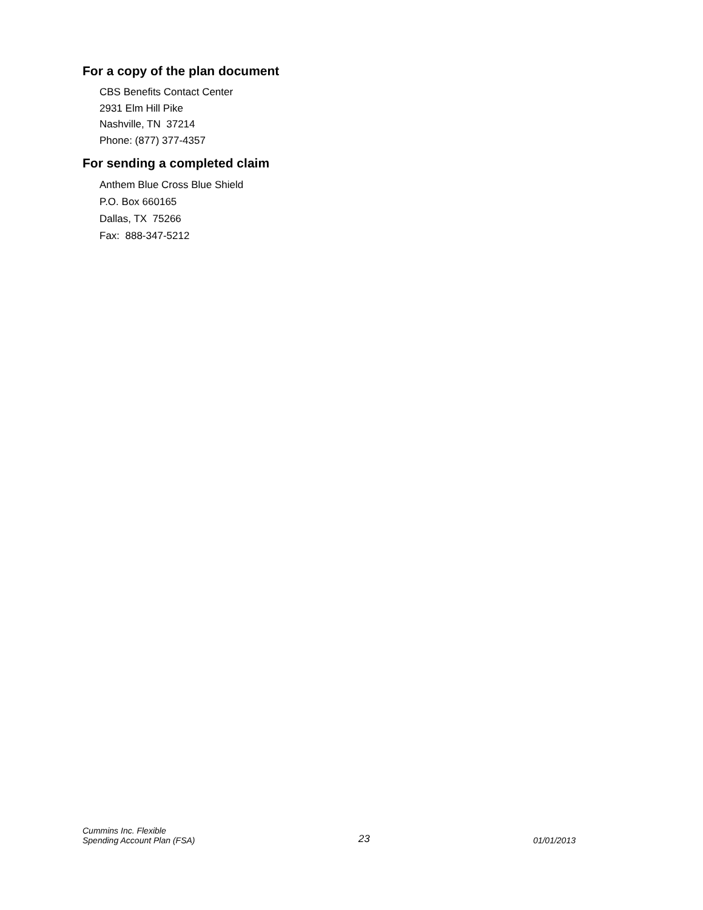For a copy of the plan document
CBS Benefits Contact Center
2931 Elm Hill Pike
Nashville, TN 37214
Phone: (877) 377-4357
For sending a completed claim
Anthem Blue Cross Blue Shield
P.O. Box 660165
Dallas, TX 75266
Fax: 888-347-5212
Cummins Inc. Flexible
Spending Account Plan (FSA)
23
01/01/2013